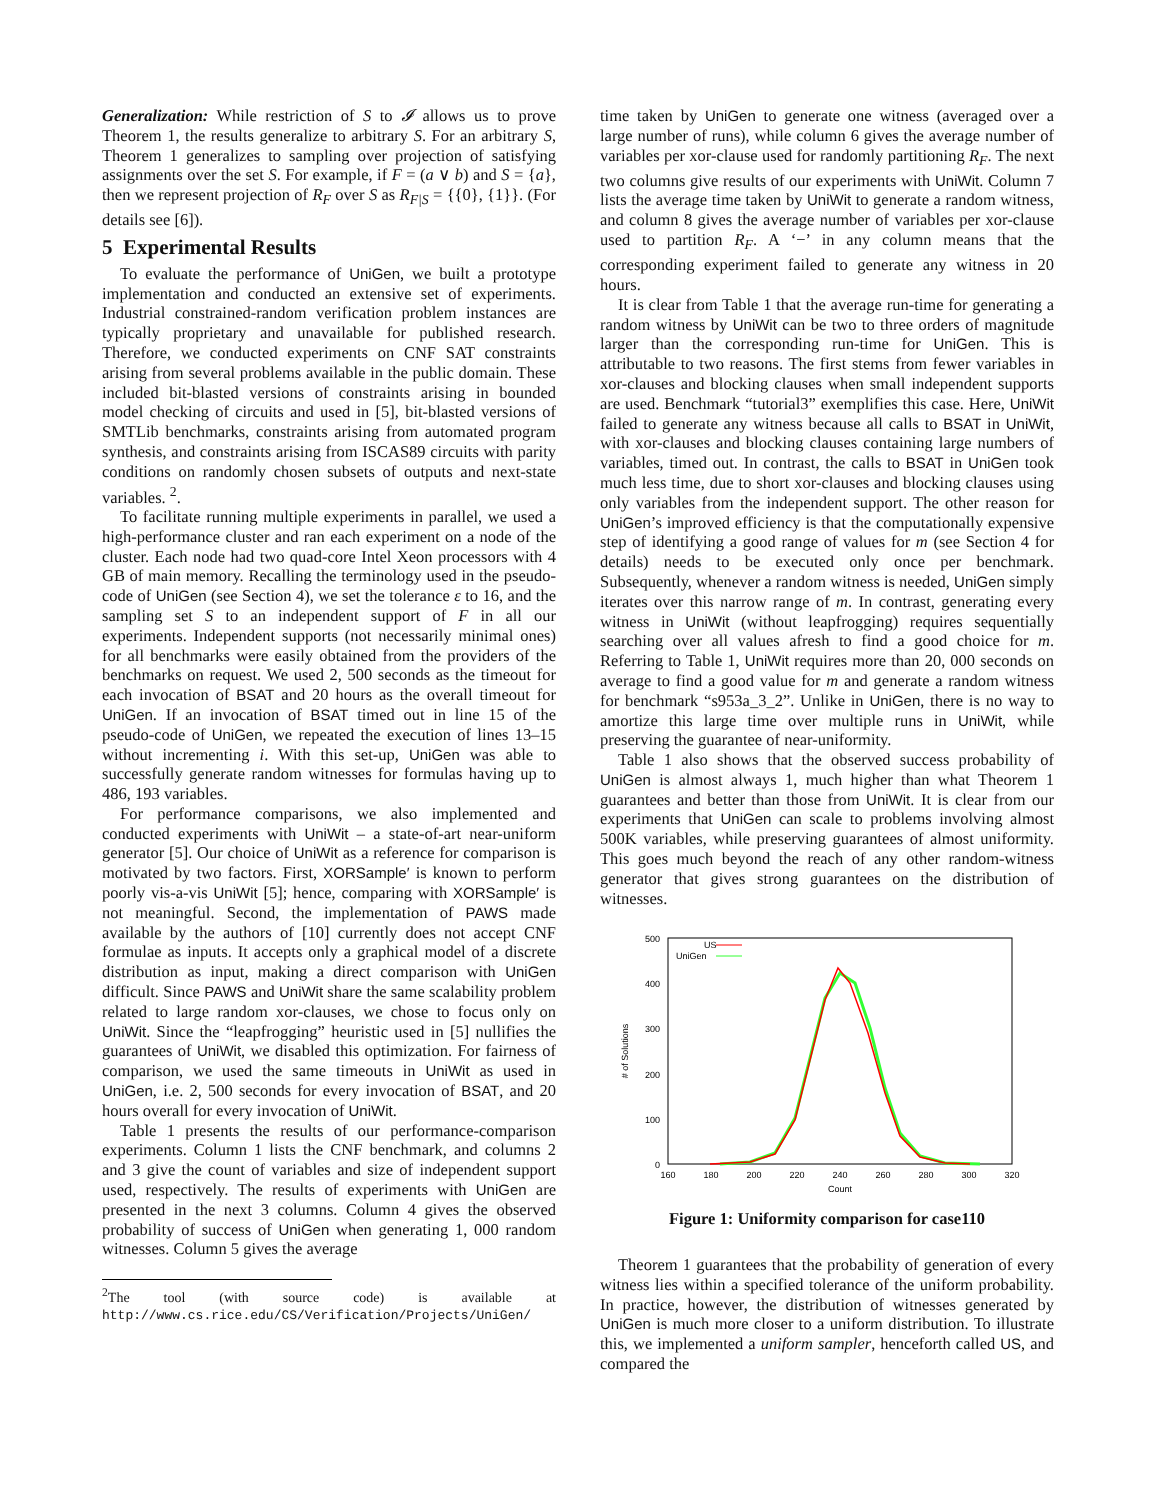Generalization: While restriction of S to 𝓘 allows us to prove Theorem 1, the results generalize to arbitrary S. For an arbitrary S, Theorem 1 generalizes to sampling over projection of satisfying assignments over the set S. For example, if F = (a ∨ b) and S = {a}, then we represent projection of R<sub>F</sub> over S as R<sub>F|S</sub> = {{0}, {1}}. (For details see [6]).
5 Experimental Results
To evaluate the performance of UniGen, we built a prototype implementation and conducted an extensive set of experiments. Industrial constrained-random verification problem instances are typically proprietary and unavailable for published research. Therefore, we conducted experiments on CNF SAT constraints arising from several problems available in the public domain. These included bit-blasted versions of constraints arising in bounded model checking of circuits and used in [5], bit-blasted versions of SMTLib benchmarks, constraints arising from automated program synthesis, and constraints arising from ISCAS89 circuits with parity conditions on randomly chosen subsets of outputs and next-state variables. <sup>2</sup>.
To facilitate running multiple experiments in parallel, we used a high-performance cluster and ran each experiment on a node of the cluster. Each node had two quad-core Intel Xeon processors with 4 GB of main memory. Recalling the terminology used in the pseudo-code of UniGen (see Section 4), we set the tolerance ε to 16, and the sampling set S to an independent support of F in all our experiments. Independent supports (not necessarily minimal ones) for all benchmarks were easily obtained from the providers of the benchmarks on request. We used 2, 500 seconds as the timeout for each invocation of BSAT and 20 hours as the overall timeout for UniGen. If an invocation of BSAT timed out in line 15 of the pseudo-code of UniGen, we repeated the execution of lines 13–15 without incrementing i. With this set-up, UniGen was able to successfully generate random witnesses for formulas having up to 486, 193 variables.
For performance comparisons, we also implemented and conducted experiments with UniWit – a state-of-art near-uniform generator [5]. Our choice of UniWit as a reference for comparison is motivated by two factors. First, XORSample′ is known to perform poorly vis-a-vis UniWit [5]; hence, comparing with XORSample′ is not meaningful. Second, the implementation of PAWS made available by the authors of [10] currently does not accept CNF formulae as inputs. It accepts only a graphical model of a discrete distribution as input, making a direct comparison with UniGen difficult. Since PAWS and UniWit share the same scalability problem related to large random xor-clauses, we chose to focus only on UniWit. Since the “leapfrogging” heuristic used in [5] nullifies the guarantees of UniWit, we disabled this optimization. For fairness of comparison, we used the same timeouts in UniWit as used in UniGen, i.e. 2, 500 seconds for every invocation of BSAT, and 20 hours overall for every invocation of UniWit.
Table 1 presents the results of our performance-comparison experiments. Column 1 lists the CNF benchmark, and columns 2 and 3 give the count of variables and size of independent support used, respectively. The results of experiments with UniGen are presented in the next 3 columns. Column 4 gives the observed probability of success of UniGen when generating 1, 000 random witnesses. Column 5 gives the average
<sup>2</sup> The tool (with source code) is available at http://www.cs.rice.edu/CS/Verification/Projects/UniGen/
time taken by UniGen to generate one witness (averaged over a large number of runs), while column 6 gives the average number of variables per xor-clause used for randomly partitioning R<sub>F</sub>. The next two columns give results of our experiments with UniWit. Column 7 lists the average time taken by UniWit to generate a random witness, and column 8 gives the average number of variables per xor-clause used to partition R<sub>F</sub>. A ‘−’ in any column means that the corresponding experiment failed to generate any witness in 20 hours.
It is clear from Table 1 that the average run-time for generating a random witness by UniWit can be two to three orders of magnitude larger than the corresponding run-time for UniGen. This is attributable to two reasons. The first stems from fewer variables in xor-clauses and blocking clauses when small independent supports are used. Benchmark “tutorial3” exemplifies this case. Here, UniWit failed to generate any witness because all calls to BSAT in UniWit, with xor-clauses and blocking clauses containing large numbers of variables, timed out. In contrast, the calls to BSAT in UniGen took much less time, due to short xor-clauses and blocking clauses using only variables from the independent support. The other reason for UniGen’s improved efficiency is that the computationally expensive step of identifying a good range of values for m (see Section 4 for details) needs to be executed only once per benchmark. Subsequently, whenever a random witness is needed, UniGen simply iterates over this narrow range of m. In contrast, generating every witness in UniWit (without leapfrogging) requires sequentially searching over all values afresh to find a good choice for m. Referring to Table 1, UniWit requires more than 20, 000 seconds on average to find a good value for m and generate a random witness for benchmark “s953a_3_2”. Unlike in UniGen, there is no way to amortize this large time over multiple runs in UniWit, while preserving the guarantee of near-uniformity.
Table 1 also shows that the observed success probability of UniGen is almost always 1, much higher than what Theorem 1 guarantees and better than those from UniWit. It is clear from our experiments that UniGen can scale to problems involving almost 500K variables, while preserving guarantees of almost uniformity. This goes much beyond the reach of any other random-witness generator that gives strong guarantees on the distribution of witnesses.
0
100
200
300
400
500
160
180
200
220
240
260
280
300
320
Count
# of Solutions
US
UniGen
Figure 1: Uniformity comparison for case110
Theorem 1 guarantees that the probability of generation of every witness lies within a specified tolerance of the uniform probability. In practice, however, the distribution of witnesses generated by UniGen is much more closer to a uniform distribution. To illustrate this, we implemented a uniform sampler, henceforth called US, and compared the